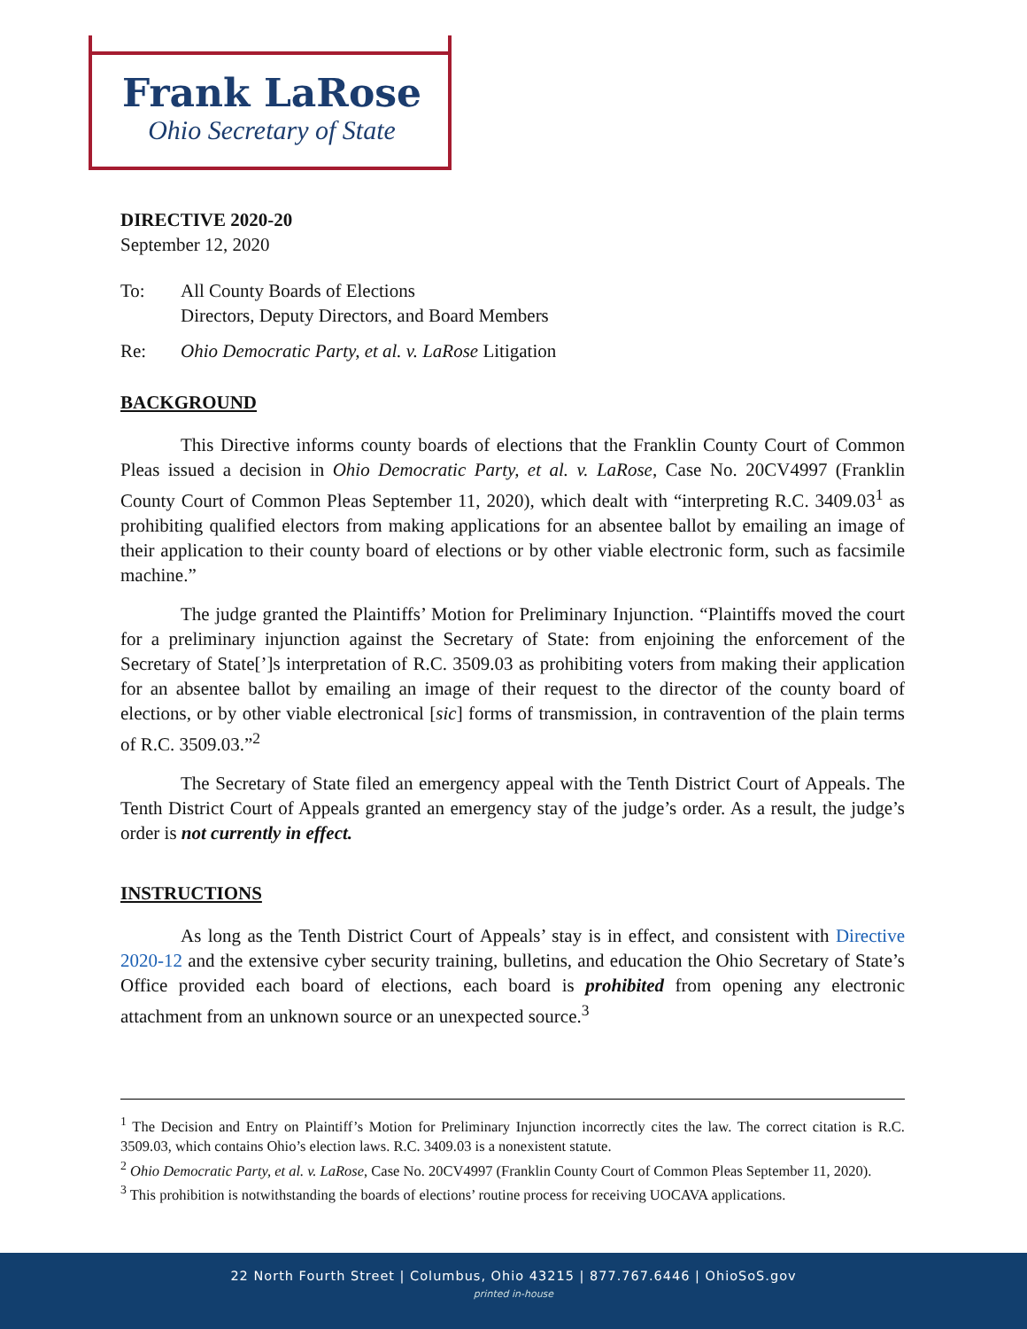Frank LaRose
Ohio Secretary of State
DIRECTIVE 2020-20
September 12, 2020
To: All County Boards of Elections
Directors, Deputy Directors, and Board Members
Re: Ohio Democratic Party, et al. v. LaRose Litigation
BACKGROUND
This Directive informs county boards of elections that the Franklin County Court of Common Pleas issued a decision in Ohio Democratic Party, et al. v. LaRose, Case No. 20CV4997 (Franklin County Court of Common Pleas September 11, 2020), which dealt with “interpreting R.C. 3409.03<sup>1</sup> as prohibiting qualified electors from making applications for an absentee ballot by emailing an image of their application to their county board of elections or by other viable electronic form, such as facsimile machine.”
The judge granted the Plaintiffs’ Motion for Preliminary Injunction. “Plaintiffs moved the court for a preliminary injunction against the Secretary of State: from enjoining the enforcement of the Secretary of State[’]s interpretation of R.C. 3509.03 as prohibiting voters from making their application for an absentee ballot by emailing an image of their request to the director of the county board of elections, or by other viable electronical [sic] forms of transmission, in contravention of the plain terms of R.C. 3509.03.”<sup>2</sup>
The Secretary of State filed an emergency appeal with the Tenth District Court of Appeals. The Tenth District Court of Appeals granted an emergency stay of the judge’s order. As a result, the judge’s order is not currently in effect.
INSTRUCTIONS
As long as the Tenth District Court of Appeals’ stay is in effect, and consistent with Directive 2020-12 and the extensive cyber security training, bulletins, and education the Ohio Secretary of State’s Office provided each board of elections, each board is prohibited from opening any electronic attachment from an unknown source or an unexpected source.<sup>3</sup>
<sup>1</sup> The Decision and Entry on Plaintiff’s Motion for Preliminary Injunction incorrectly cites the law. The correct citation is R.C. 3509.03, which contains Ohio’s election laws. R.C. 3409.03 is a nonexistent statute.
<sup>2</sup> Ohio Democratic Party, et al. v. LaRose, Case No. 20CV4997 (Franklin County Court of Common Pleas September 11, 2020).
<sup>3</sup> This prohibition is notwithstanding the boards of elections’ routine process for receiving UOCAVA applications.
22 North Fourth Street | Columbus, Ohio 43215 | 877.767.6446 | OhioSoS.gov
printed in-house